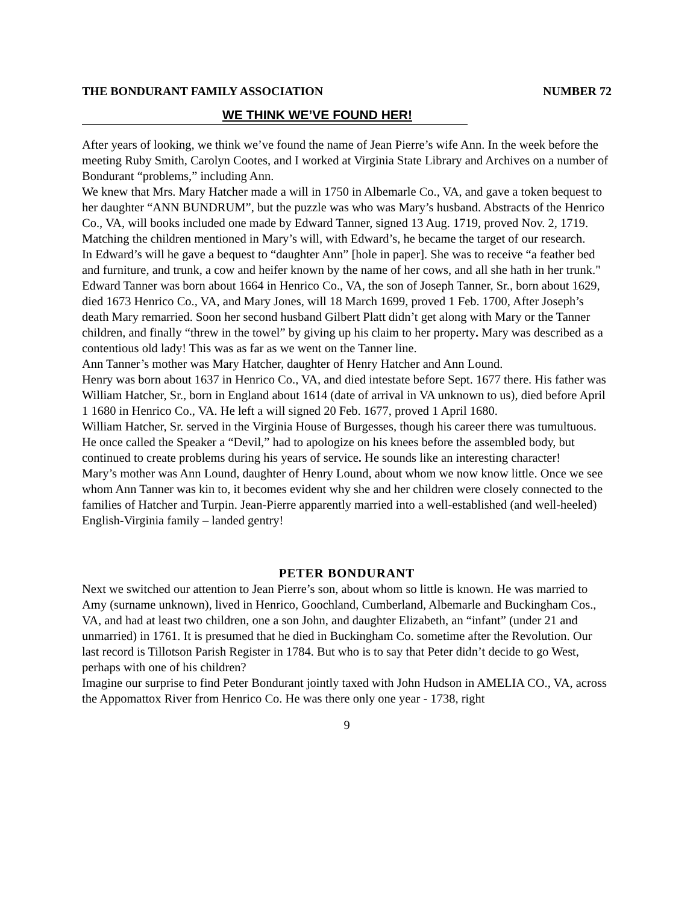THE BONDURANT FAMILY ASSOCIATION NUMBER 72
WE THINK WE’VE FOUND HER!
After years of looking, we think we’ve found the name of Jean Pierre’s wife Ann. In the week before the meeting Ruby Smith, Carolyn Cootes, and I worked at Virginia State Library and Archives on a number of Bondurant “problems,” including Ann.
We knew that Mrs. Mary Hatcher made a will in 1750 in Albemarle Co., VA, and gave a token bequest to her daughter “ANN BUNDRUM”, but the puzzle was who was Mary’s husband. Abstracts of the Henrico Co., VA, will books included one made by Edward Tanner, signed 13 Aug. 1719, proved Nov. 2, 1719. Matching the children mentioned in Mary’s will, with Edward’s, he became the target of our research.
In Edward’s will he gave a bequest to “daughter Ann” [hole in paper]. She was to receive “a feather bed and furniture, and trunk, a cow and heifer known by the name of her cows, and all she hath in her trunk."
Edward Tanner was born about 1664 in Henrico Co., VA, the son of Joseph Tanner, Sr., born about 1629, died 1673 Henrico Co., VA, and Mary Jones, will 18 March 1699, proved 1 Feb. 1700, After Joseph’s death Mary remarried. Soon her second husband Gilbert Platt didn’t get along with Mary or the Tanner children, and finally “threw in the towel” by giving up his claim to her property. Mary was described as a contentious old lady! This was as far as we went on the Tanner line.
Ann Tanner’s mother was Mary Hatcher, daughter of Henry Hatcher and Ann Lound.
Henry was born about 1637 in Henrico Co., VA, and died intestate before Sept. 1677 there. His father was William Hatcher, Sr., born in England about 1614 (date of arrival in VA unknown to us), died before April 1 1680 in Henrico Co., VA. He left a will signed 20 Feb. 1677, proved 1 April 1680.
William Hatcher, Sr. served in the Virginia House of Burgesses, though his career there was tumultuous. He once called the Speaker a “Devil,” had to apologize on his knees before the assembled body, but continued to create problems during his years of service. He sounds like an interesting character!
Mary’s mother was Ann Lound, daughter of Henry Lound, about whom we now know little. Once we see whom Ann Tanner was kin to, it becomes evident why she and her children were closely connected to the families of Hatcher and Turpin. Jean-Pierre apparently married into a well-established (and well-heeled) English-Virginia family – landed gentry!
PETER BONDURANT
Next we switched our attention to Jean Pierre’s son, about whom so little is known. He was married to Amy (surname unknown), lived in Henrico, Goochland, Cumberland, Albemarle and Buckingham Cos., VA, and had at least two children, one a son John, and daughter Elizabeth, an “infant” (under 21 and unmarried) in 1761. It is presumed that he died in Buckingham Co. sometime after the Revolution. Our last record is Tillotson Parish Register in 1784. But who is to say that Peter didn’t decide to go West, perhaps with one of his children?
Imagine our surprise to find Peter Bondurant jointly taxed with John Hudson in AMELIA CO., VA, across the Appomattox River from Henrico Co. He was there only one year - 1738, right
9